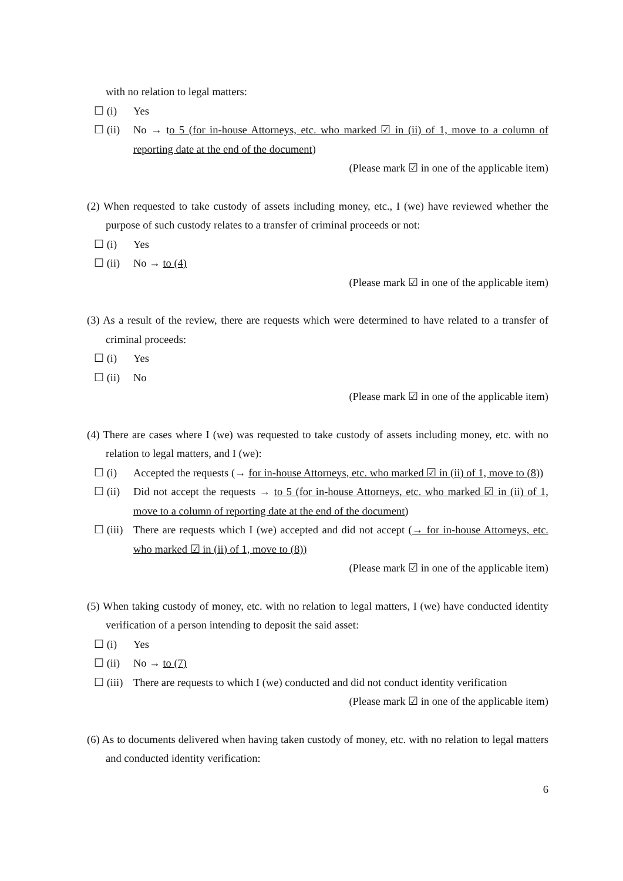with no relation to legal matters:
☐ (i) Yes
☐ (ii) No → to 5 (for in-house Attorneys, etc. who marked ☑ in (ii) of 1, move to a column of reporting date at the end of the document)
(Please mark ☑ in one of the applicable item)
(2) When requested to take custody of assets including money, etc., I (we) have reviewed whether the purpose of such custody relates to a transfer of criminal proceeds or not:
☐ (i) Yes
☐ (ii) No → to (4)
(Please mark ☑ in one of the applicable item)
(3) As a result of the review, there are requests which were determined to have related to a transfer of criminal proceeds:
☐ (i) Yes
☐ (ii) No
(Please mark ☑ in one of the applicable item)
(4) There are cases where I (we) was requested to take custody of assets including money, etc. with no relation to legal matters, and I (we):
☐ (i) Accepted the requests (→ for in-house Attorneys, etc. who marked ☑ in (ii) of 1, move to (8))
☐ (ii) Did not accept the requests → to 5 (for in-house Attorneys, etc. who marked ☑ in (ii) of 1, move to a column of reporting date at the end of the document)
☐ (iii) There are requests which I (we) accepted and did not accept (→ for in-house Attorneys, etc. who marked ☑ in (ii) of 1, move to (8))
(Please mark ☑ in one of the applicable item)
(5) When taking custody of money, etc. with no relation to legal matters, I (we) have conducted identity verification of a person intending to deposit the said asset:
☐ (i) Yes
☐ (ii) No → to (7)
☐ (iii) There are requests to which I (we) conducted and did not conduct identity verification
(Please mark ☑ in one of the applicable item)
(6) As to documents delivered when having taken custody of money, etc. with no relation to legal matters and conducted identity verification:
6